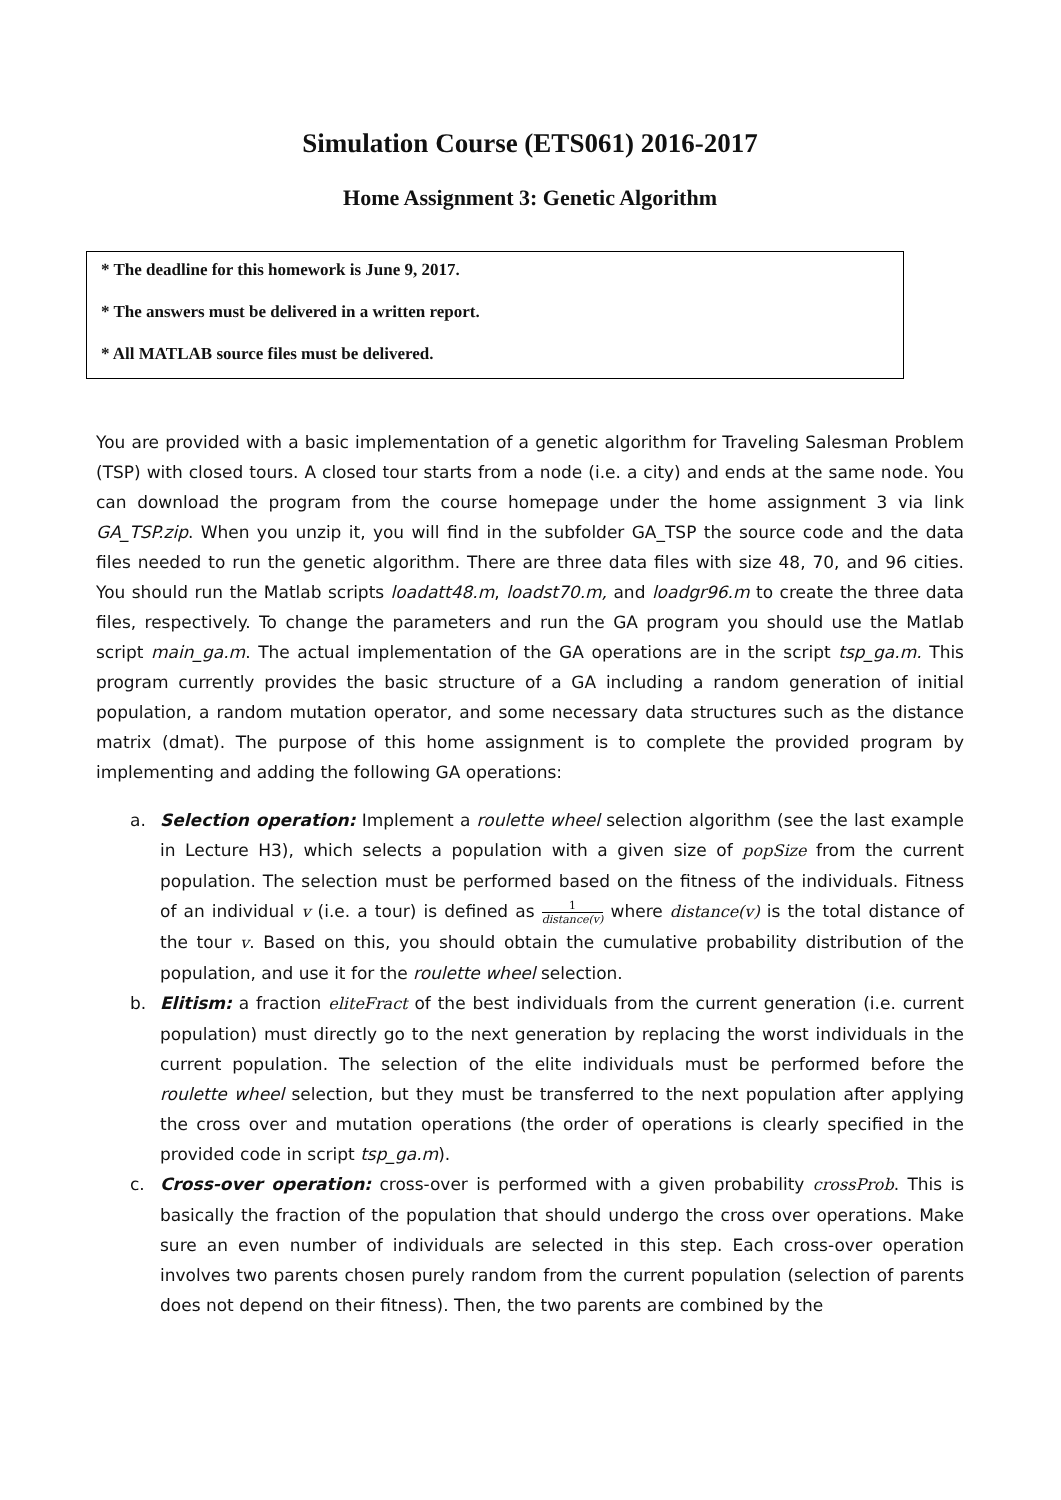Simulation Course (ETS061) 2016-2017
Home Assignment 3: Genetic Algorithm
* The deadline for this homework is June 9, 2017.
* The answers must be delivered in a written report.
* All MATLAB source files must be delivered.
You are provided with a basic implementation of a genetic algorithm for Traveling Salesman Problem (TSP) with closed tours. A closed tour starts from a node (i.e. a city) and ends at the same node. You can download the program from the course homepage under the home assignment 3 via link GA_TSP.zip. When you unzip it, you will find in the subfolder GA_TSP the source code and the data files needed to run the genetic algorithm. There are three data files with size 48, 70, and 96 cities. You should run the Matlab scripts loadatt48.m, loadst70.m, and loadgr96.m to create the three data files, respectively. To change the parameters and run the GA program you should use the Matlab script main_ga.m. The actual implementation of the GA operations are in the script tsp_ga.m. This program currently provides the basic structure of a GA including a random generation of initial population, a random mutation operator, and some necessary data structures such as the distance matrix (dmat). The purpose of this home assignment is to complete the provided program by implementing and adding the following GA operations:
a. Selection operation: Implement a roulette wheel selection algorithm (see the last example in Lecture H3), which selects a population with a given size of popSize from the current population. The selection must be performed based on the fitness of the individuals. Fitness of an individual v (i.e. a tour) is defined as 1 distance(v) where distance(v) is the total distance of the tour v. Based on this, you should obtain the cumulative probability distribution of the population, and use it for the roulette wheel selection.
b. Elitism: a fraction eliteFract of the best individuals from the current generation (i.e. current population) must directly go to the next generation by replacing the worst individuals in the current population. The selection of the elite individuals must be performed before the roulette wheel selection, but they must be transferred to the next population after applying the cross over and mutation operations (the order of operations is clearly specified in the provided code in script tsp_ga.m).
c. Cross-over operation: cross-over is performed with a given probability crossProb. This is basically the fraction of the population that should undergo the cross over operations. Make sure an even number of individuals are selected in this step. Each cross-over operation involves two parents chosen purely random from the current population (selection of parents does not depend on their fitness). Then, the two parents are combined by the